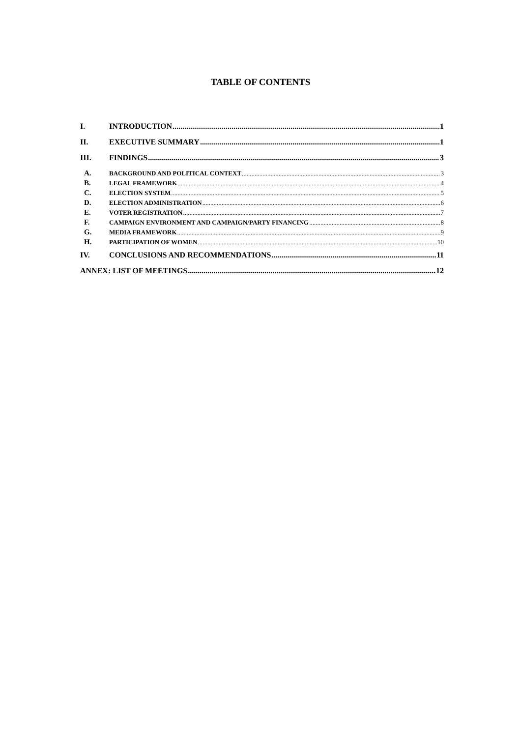TABLE OF CONTENTS
I. INTRODUCTION 1
II. EXECUTIVE SUMMARY 1
III. FINDINGS 3
A. BACKGROUND AND POLITICAL CONTEXT 3
B. LEGAL FRAMEWORK 4
C. ELECTION SYSTEM 5
D. ELECTION ADMINISTRATION 6
E. VOTER REGISTRATION 7
F. CAMPAIGN ENVIRONMENT AND CAMPAIGN/PARTY FINANCING 8
G. MEDIA FRAMEWORK 9
H. PARTICIPATION OF WOMEN 10
IV. CONCLUSIONS AND RECOMMENDATIONS 11
ANNEX: LIST OF MEETINGS 12